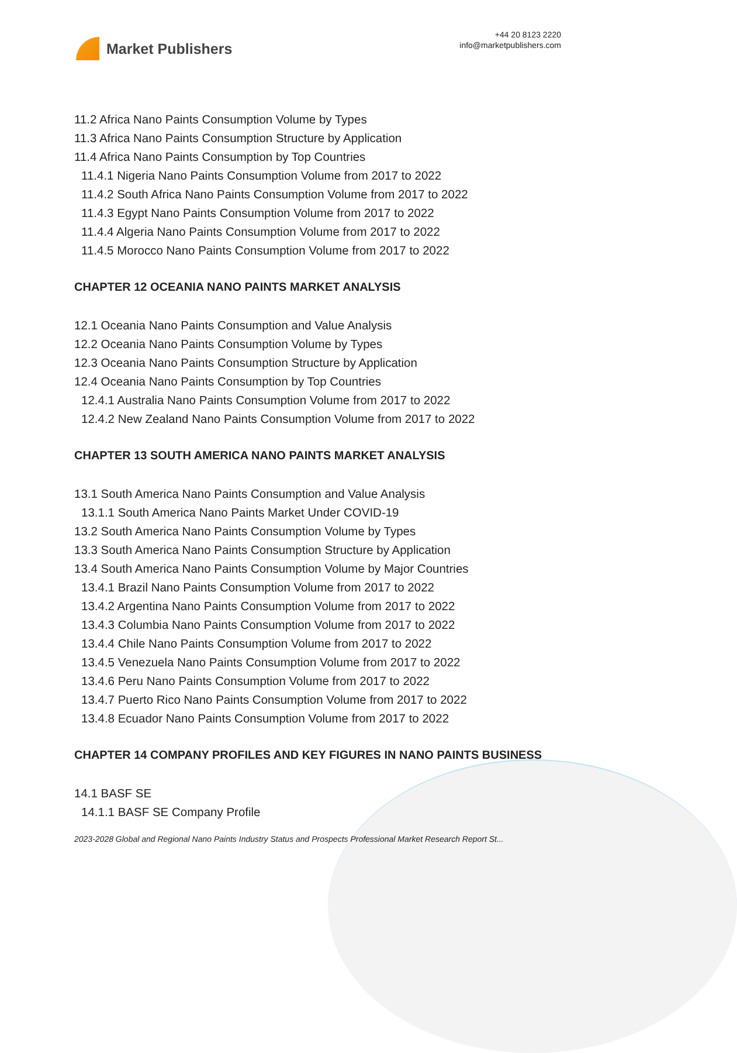Market Publishers
+44 20 8123 2220
info@marketpublishers.com
11.2 Africa Nano Paints Consumption Volume by Types
11.3 Africa Nano Paints Consumption Structure by Application
11.4 Africa Nano Paints Consumption by Top Countries
11.4.1 Nigeria Nano Paints Consumption Volume from 2017 to 2022
11.4.2 South Africa Nano Paints Consumption Volume from 2017 to 2022
11.4.3 Egypt Nano Paints Consumption Volume from 2017 to 2022
11.4.4 Algeria Nano Paints Consumption Volume from 2017 to 2022
11.4.5 Morocco Nano Paints Consumption Volume from 2017 to 2022
CHAPTER 12 OCEANIA NANO PAINTS MARKET ANALYSIS
12.1 Oceania Nano Paints Consumption and Value Analysis
12.2 Oceania Nano Paints Consumption Volume by Types
12.3 Oceania Nano Paints Consumption Structure by Application
12.4 Oceania Nano Paints Consumption by Top Countries
12.4.1 Australia Nano Paints Consumption Volume from 2017 to 2022
12.4.2 New Zealand Nano Paints Consumption Volume from 2017 to 2022
CHAPTER 13 SOUTH AMERICA NANO PAINTS MARKET ANALYSIS
13.1 South America Nano Paints Consumption and Value Analysis
13.1.1 South America Nano Paints Market Under COVID-19
13.2 South America Nano Paints Consumption Volume by Types
13.3 South America Nano Paints Consumption Structure by Application
13.4 South America Nano Paints Consumption Volume by Major Countries
13.4.1 Brazil Nano Paints Consumption Volume from 2017 to 2022
13.4.2 Argentina Nano Paints Consumption Volume from 2017 to 2022
13.4.3 Columbia Nano Paints Consumption Volume from 2017 to 2022
13.4.4 Chile Nano Paints Consumption Volume from 2017 to 2022
13.4.5 Venezuela Nano Paints Consumption Volume from 2017 to 2022
13.4.6 Peru Nano Paints Consumption Volume from 2017 to 2022
13.4.7 Puerto Rico Nano Paints Consumption Volume from 2017 to 2022
13.4.8 Ecuador Nano Paints Consumption Volume from 2017 to 2022
CHAPTER 14 COMPANY PROFILES AND KEY FIGURES IN NANO PAINTS BUSINESS
14.1 BASF SE
14.1.1 BASF SE Company Profile
2023-2028 Global and Regional Nano Paints Industry Status and Prospects Professional Market Research Report St...